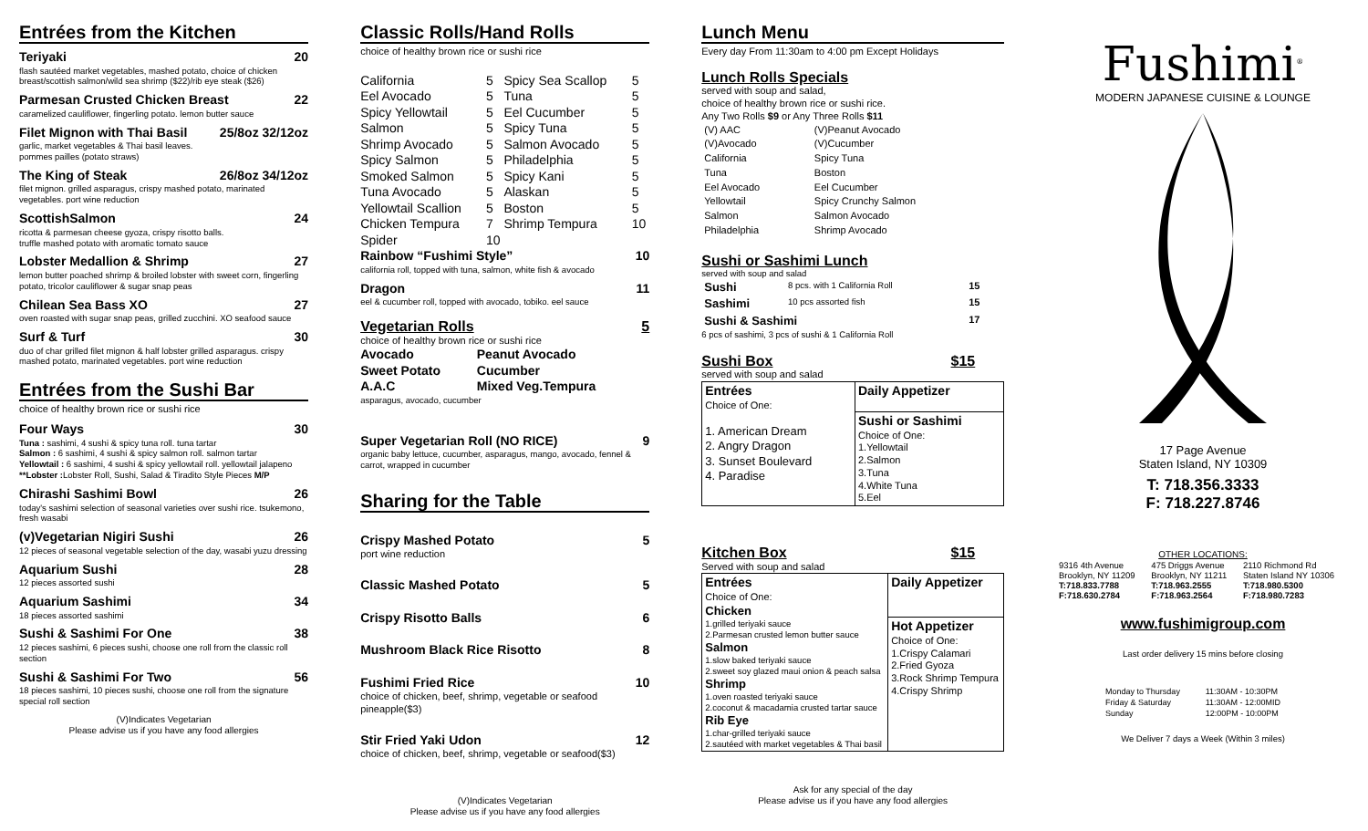Entrées from the Kitchen
Teriyaki 20
flash sautéed market vegetables, mashed potato, choice of chicken breast/scottish salmon/wild sea shrimp ($22)/rib eye steak ($26)
Parmesan Crusted Chicken Breast 22
caramelized cauliflower, fingerling potato. lemon butter sauce
Filet Mignon with Thai Basil 25/8oz 32/12oz
garlic, market vegetables & Thai basil leaves.
pommes pailles (potato straws)
The King of Steak 26/8oz 34/12oz
filet mignon. grilled asparagus, crispy mashed potato, marinated vegetables. port wine reduction
ScottishSalmon 24
ricotta & parmesan cheese gyoza, crispy risotto balls.
truffle mashed potato with aromatic tomato sauce
Lobster Medallion & Shrimp 27
lemon butter poached shrimp & broiled lobster with sweet corn, fingerling potato, tricolor cauliflower & sugar snap peas
Chilean Sea Bass XO 27
oven roasted with sugar snap peas, grilled zucchini. XO seafood sauce
Surf & Turf 30
duo of char grilled filet mignon & half lobster grilled asparagus. crispy mashed potato, marinated vegetables. port wine reduction
Entrées from the Sushi Bar
choice of healthy brown rice or sushi rice
Four Ways 30
Tuna : sashimi, 4 sushi & spicy tuna roll. tuna tartar
Salmon : 6 sashimi, 4 sushi & spicy salmon roll. salmon tartar
Yellowtail : 6 sashimi, 4 sushi & spicy yellowtail roll. yellowtail jalapeno
**Lobster : Lobster Roll, Sushi, Salad & Tiradito Style Pieces M/P
Chirashi Sashimi Bowl 26
today's sashimi selection of seasonal varieties over sushi rice. tsukemono, fresh wasabi
(v)Vegetarian Nigiri Sushi 26
12 pieces of seasonal vegetable selection of the day, wasabi yuzu dressing
Aquarium Sushi 28
12 pieces assorted sushi
Aquarium Sashimi 34
18 pieces assorted sashimi
Sushi & Sashimi For One 38
12 pieces sashimi, 6 pieces sushi, choose one roll from the classic roll section
Sushi & Sashimi For Two 56
18 pieces sashimi, 10 pieces sushi, choose one roll from the signature special roll section
(V)Indicates Vegetarian
Please advise us if you have any food allergies
Classic Rolls/Hand Rolls
choice of healthy brown rice or sushi rice
| California | 5 | Spicy Sea Scallop | 5 |
| Eel Avocado | 5 | Tuna | 5 |
| Spicy Yellowtail | 5 | Eel Cucumber | 5 |
| Salmon | 5 | Spicy Tuna | 5 |
| Shrimp Avocado | 5 | Salmon Avocado | 5 |
| Spicy Salmon | 5 | Philadelphia | 5 |
| Smoked Salmon | 5 | Spicy Kani | 5 |
| Tuna Avocado | 5 | Alaskan | 5 |
| Yellowtail Scallion | 5 | Boston | 5 |
| Chicken Tempura | 7 | Shrimp Tempura | 10 |
| Spider | 10 | | |
Rainbow “Fushimi Style” 10
california roll, topped with tuna, salmon, white fish & avocado
Dragon 11
eel & cucumber roll, topped with avocado, tobiko. eel sauce
Vegetarian Rolls 5
choice of healthy brown rice or sushi rice
| Avocado | Peanut Avocado |
| Sweet Potato | Cucumber |
| A.A.C | Mixed Veg.Tempura |
asparagus, avocado, cucumber
Super Vegetarian Roll (NO RICE) 9
organic baby lettuce, cucumber, asparagus, mango, avocado, fennel & carrot, wrapped in cucumber
Sharing for the Table
Crispy Mashed Potato 5
port wine reduction
Classic Mashed Potato 5
Crispy Risotto Balls 6
Mushroom Black Rice Risotto 8
Fushimi Fried Rice 10
choice of chicken, beef, shrimp, vegetable or seafood pineapple($3)
Stir Fried Yaki Udon 12
choice of chicken, beef, shrimp, vegetable or seafood($3)
(V)Indicates Vegetarian
Please advise us if you have any food allergies
Lunch Menu
Every day From 11:30am to 4:00 pm Except Holidays
Lunch Rolls Specials
served with soup and salad,
choice of healthy brown rice or sushi rice.
Any Two Rolls $9 or Any Three Rolls $11
| (V) AAC | (V)Peanut Avocado |
| (V)Avocado | (V)Cucumber |
| California | Spicy Tuna |
| Tuna | Boston |
| Eel Avocado | Eel Cucumber |
| Yellowtail | Spicy Crunchy Salmon |
| Salmon | Salmon Avocado |
| Philadelphia | Shrimp Avocado |
Sushi or Sashimi Lunch
served with soup and salad
| Sushi | 8 pcs. with 1 California Roll | 15 |
| Sashimi | 10 pcs assorted fish | 15 |
| Sushi & Sashimi | | 17 |
6 pcs of sashimi, 3 pcs of sushi & 1 California Roll
Sushi Box $15
served with soup and salad
| Entrées Choice of One: 1. American Dream 2. Angry Dragon 3. Sunset Boulevard 4. Paradise | Daily Appetizer |
| | Sushi or Sashimi Choice of One: 1.Yellowtail 2.Salmon 3.Tuna 4.White Tuna 5.Eel |
Kitchen Box $15
Served with soup and salad
| Entrées Choice of One: Chicken 1.grilled teriyaki sauce 2.Parmesan crusted lemon butter sauce Salmon 1.slow baked teriyaki sauce 2.sweet soy glazed maui onion & peach salsa Shrimp 1.oven roasted teriyaki sauce 2.coconut & macadamia crusted tartar sauce Rib Eye 1.char-grilled teriyaki sauce 2.sautéed with market vegetables & Thai basil | Daily Appetizer |
| | Hot Appetizer Choice of One: 1.Crispy Calamari 2.Fried Gyoza 3.Rock Shrimp Tempura 4.Crispy Shrimp |
Ask for any special of the day
Please advise us if you have any food allergies
Fushimi<sup>®</sup>
MODERN JAPANESE CUISINE & LOUNGE
17 Page Avenue
Staten Island, NY 10309
T: 718.356.3333
F: 718.227.8746
OTHER LOCATIONS:
| 9316 4th Avenue Brooklyn, NY 11209 T:718.833.7788 F:718.630.2784 | 475 Driggs Avenue Brooklyn, NY 11211 T:718.963.2555 F:718.963.2564 | 2110 Richmond Rd Staten Island NY 10306 T:718.980.5300 F:718.980.7283 |
www.fushimigroup.com
Last order delivery 15 mins before closing
| Monday to Thursday | 11:30AM - 10:30PM |
| Friday & Saturday | 11:30AM - 12:00MID |
| Sunday | 12:00PM - 10:00PM |
We Deliver 7 days a Week (Within 3 miles)